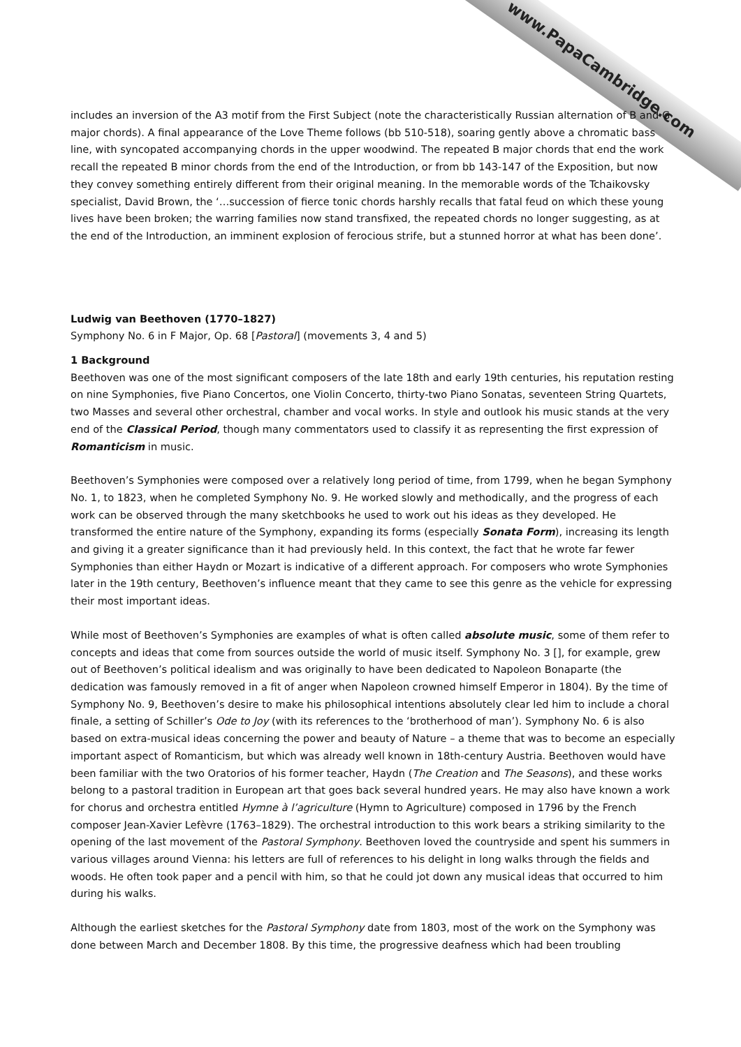www.PapaCambridge.com
includes an inversion of the A3 motif from the First Subject (note the characteristically Russian alternation of B and G major chords). A final appearance of the Love Theme follows (bb 510-518), soaring gently above a chromatic bass line, with syncopated accompanying chords in the upper woodwind. The repeated B major chords that end the work recall the repeated B minor chords from the end of the Introduction, or from bb 143-147 of the Exposition, but now they convey something entirely different from their original meaning. In the memorable words of the Tchaikovsky specialist, David Brown, the ‘…succession of fierce tonic chords harshly recalls that fatal feud on which these young lives have been broken; the warring families now stand transfixed, the repeated chords no longer suggesting, as at the end of the Introduction, an imminent explosion of ferocious strife, but a stunned horror at what has been done’.
Ludwig van Beethoven (1770–1827)
Symphony No. 6 in F Major, Op. 68 [Pastoral] (movements 3, 4 and 5)
1 Background
Beethoven was one of the most significant composers of the late 18th and early 19th centuries, his reputation resting on nine Symphonies, five Piano Concertos, one Violin Concerto, thirty-two Piano Sonatas, seventeen String Quartets, two Masses and several other orchestral, chamber and vocal works. In style and outlook his music stands at the very end of the Classical Period, though many commentators used to classify it as representing the first expression of Romanticism in music.
Beethoven’s Symphonies were composed over a relatively long period of time, from 1799, when he began Symphony No. 1, to 1823, when he completed Symphony No. 9. He worked slowly and methodically, and the progress of each work can be observed through the many sketchbooks he used to work out his ideas as they developed. He transformed the entire nature of the Symphony, expanding its forms (especially Sonata Form), increasing its length and giving it a greater significance than it had previously held. In this context, the fact that he wrote far fewer Symphonies than either Haydn or Mozart is indicative of a different approach. For composers who wrote Symphonies later in the 19th century, Beethoven’s influence meant that they came to see this genre as the vehicle for expressing their most important ideas.
While most of Beethoven’s Symphonies are examples of what is often called absolute music, some of them refer to concepts and ideas that come from sources outside the world of music itself. Symphony No. 3 [], for example, grew out of Beethoven’s political idealism and was originally to have been dedicated to Napoleon Bonaparte (the dedication was famously removed in a fit of anger when Napoleon crowned himself Emperor in 1804). By the time of Symphony No. 9, Beethoven’s desire to make his philosophical intentions absolutely clear led him to include a choral finale, a setting of Schiller’s Ode to Joy (with its references to the ‘brotherhood of man’). Symphony No. 6 is also based on extra-musical ideas concerning the power and beauty of Nature – a theme that was to become an especially important aspect of Romanticism, but which was already well known in 18th-century Austria. Beethoven would have been familiar with the two Oratorios of his former teacher, Haydn (The Creation and The Seasons), and these works belong to a pastoral tradition in European art that goes back several hundred years. He may also have known a work for chorus and orchestra entitled Hymne à l’agriculture (Hymn to Agriculture) composed in 1796 by the French composer Jean-Xavier Lefèvre (1763–1829). The orchestral introduction to this work bears a striking similarity to the opening of the last movement of the Pastoral Symphony. Beethoven loved the countryside and spent his summers in various villages around Vienna: his letters are full of references to his delight in long walks through the fields and woods. He often took paper and a pencil with him, so that he could jot down any musical ideas that occurred to him during his walks.
Although the earliest sketches for the Pastoral Symphony date from 1803, most of the work on the Symphony was done between March and December 1808. By this time, the progressive deafness which had been troubling